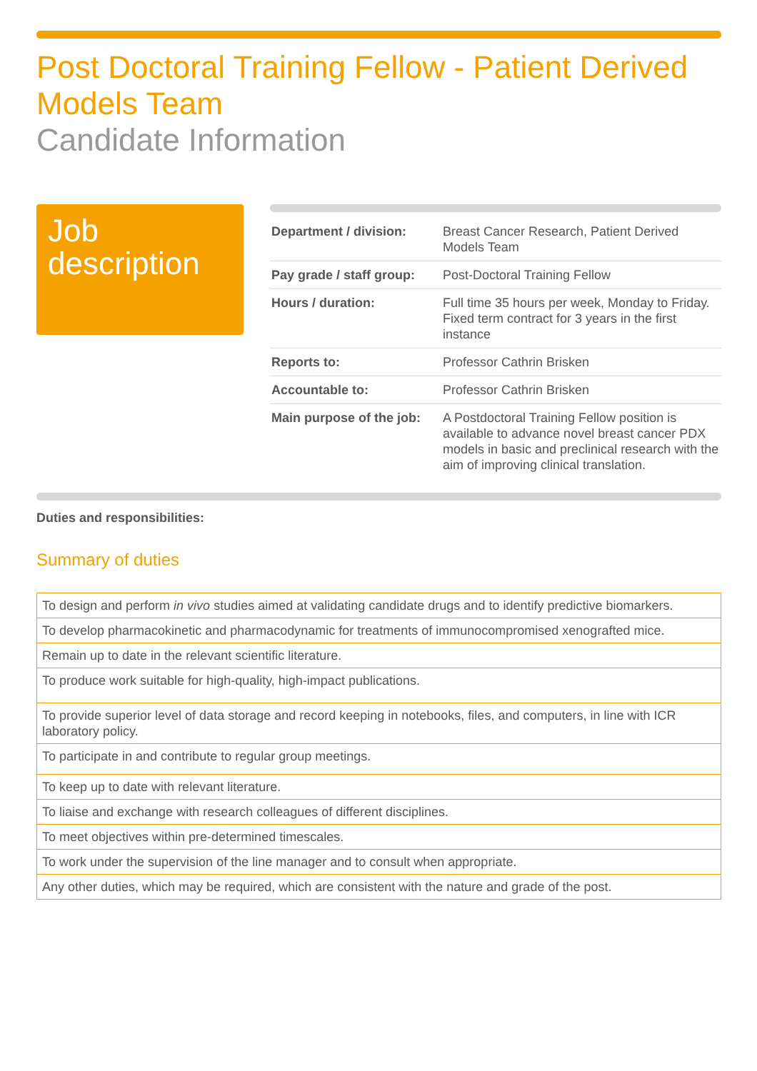Post Doctoral Training Fellow - Patient Derived Models Team
Candidate Information
Job description
| Department / division: | Breast Cancer Research, Patient Derived Models Team |
| Pay grade / staff group: | Post-Doctoral Training Fellow |
| Hours / duration: | Full time 35 hours per week, Monday to Friday. Fixed term contract for 3 years in the first instance |
| Reports to: | Professor Cathrin Brisken |
| Accountable to: | Professor Cathrin Brisken |
| Main purpose of the job: | A Postdoctoral Training Fellow position is available to advance novel breast cancer PDX models in basic and preclinical research with the aim of improving clinical translation. |
Duties and responsibilities:
Summary of duties
| To design and perform in vivo studies aimed at validating candidate drugs and to identify predictive biomarkers. |
| To develop pharmacokinetic and pharmacodynamic for treatments of immunocompromised xenografted mice. |
| Remain up to date in the relevant scientific literature. |
| To produce work suitable for high-quality, high-impact publications. |
| To provide superior level of data storage and record keeping in notebooks, files, and computers, in line with ICR laboratory policy. |
| To participate in and contribute to regular group meetings. |
| To keep up to date with relevant literature. |
| To liaise and exchange with research colleagues of different disciplines. |
| To meet objectives within pre-determined timescales. |
| To work under the supervision of the line manager and to consult when appropriate. |
| Any other duties, which may be required, which are consistent with the nature and grade of the post. |